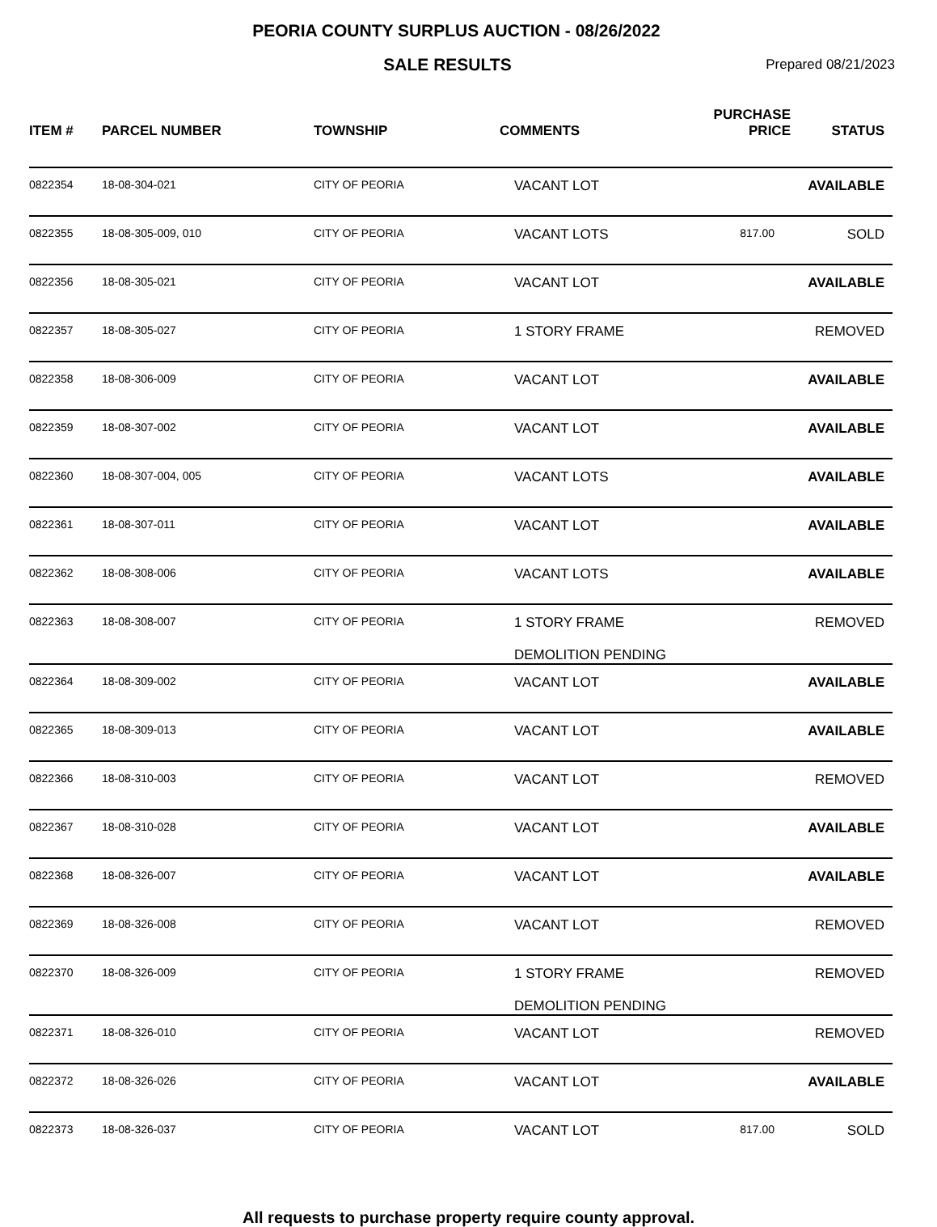PEORIA COUNTY SURPLUS AUCTION - 08/26/2022
SALE RESULTS
Prepared 08/21/2023
| ITEM # | PARCEL NUMBER | TOWNSHIP | COMMENTS | PURCHASE PRICE | STATUS |
| --- | --- | --- | --- | --- | --- |
| 0822354 | 18-08-304-021 | CITY OF PEORIA | VACANT LOT | | AVAILABLE |
| 0822355 | 18-08-305-009, 010 | CITY OF PEORIA | VACANT LOTS | 817.00 | SOLD |
| 0822356 | 18-08-305-021 | CITY OF PEORIA | VACANT LOT | | AVAILABLE |
| 0822357 | 18-08-305-027 | CITY OF PEORIA | 1 STORY FRAME | | REMOVED |
| 0822358 | 18-08-306-009 | CITY OF PEORIA | VACANT LOT | | AVAILABLE |
| 0822359 | 18-08-307-002 | CITY OF PEORIA | VACANT LOT | | AVAILABLE |
| 0822360 | 18-08-307-004, 005 | CITY OF PEORIA | VACANT LOTS | | AVAILABLE |
| 0822361 | 18-08-307-011 | CITY OF PEORIA | VACANT LOT | | AVAILABLE |
| 0822362 | 18-08-308-006 | CITY OF PEORIA | VACANT LOTS | | AVAILABLE |
| 0822363 | 18-08-308-007 | CITY OF PEORIA | 1 STORY FRAME DEMOLITION PENDING | | REMOVED |
| 0822364 | 18-08-309-002 | CITY OF PEORIA | VACANT LOT | | AVAILABLE |
| 0822365 | 18-08-309-013 | CITY OF PEORIA | VACANT LOT | | AVAILABLE |
| 0822366 | 18-08-310-003 | CITY OF PEORIA | VACANT LOT | | REMOVED |
| 0822367 | 18-08-310-028 | CITY OF PEORIA | VACANT LOT | | AVAILABLE |
| 0822368 | 18-08-326-007 | CITY OF PEORIA | VACANT LOT | | AVAILABLE |
| 0822369 | 18-08-326-008 | CITY OF PEORIA | VACANT LOT | | REMOVED |
| 0822370 | 18-08-326-009 | CITY OF PEORIA | 1 STORY FRAME DEMOLITION PENDING | | REMOVED |
| 0822371 | 18-08-326-010 | CITY OF PEORIA | VACANT LOT | | REMOVED |
| 0822372 | 18-08-326-026 | CITY OF PEORIA | VACANT LOT | | AVAILABLE |
| 0822373 | 18-08-326-037 | CITY OF PEORIA | VACANT LOT | 817.00 | SOLD |
All requests to purchase property require county approval.